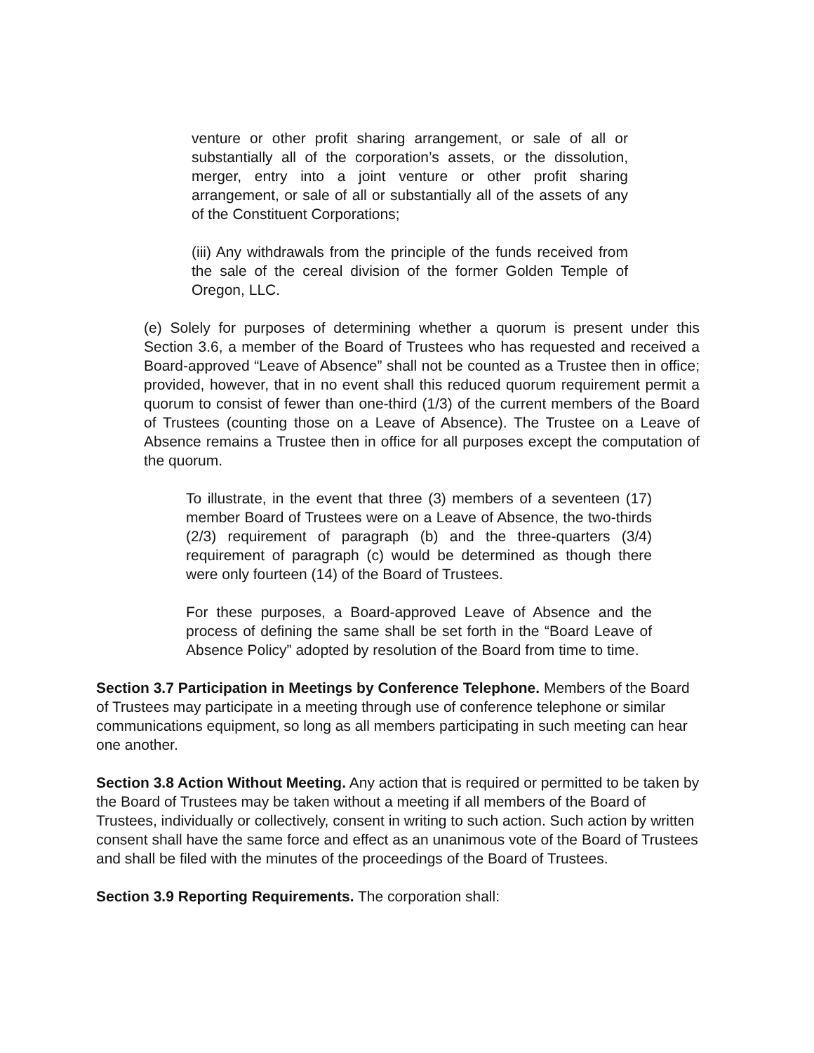venture or other profit sharing arrangement, or sale of all or substantially all of the corporation’s assets, or the dissolution, merger, entry into a joint venture or other profit sharing arrangement, or sale of all or substantially all of the assets of any of the Constituent Corporations;
(iii) Any withdrawals from the principle of the funds received from the sale of the cereal division of the former Golden Temple of Oregon, LLC.
(e) Solely for purposes of determining whether a quorum is present under this Section 3.6, a member of the Board of Trustees who has requested and received a Board-approved “Leave of Absence” shall not be counted as a Trustee then in office; provided, however, that in no event shall this reduced quorum requirement permit a quorum to consist of fewer than one-third (1/3) of the current members of the Board of Trustees (counting those on a Leave of Absence). The Trustee on a Leave of Absence remains a Trustee then in office for all purposes except the computation of the quorum.
To illustrate, in the event that three (3) members of a seventeen (17) member Board of Trustees were on a Leave of Absence, the two-thirds (2/3) requirement of paragraph (b) and the three-quarters (3/4) requirement of paragraph (c) would be determined as though there were only fourteen (14) of the Board of Trustees.
For these purposes, a Board-approved Leave of Absence and the process of defining the same shall be set forth in the “Board Leave of Absence Policy” adopted by resolution of the Board from time to time.
Section 3.7 Participation in Meetings by Conference Telephone. Members of the Board of Trustees may participate in a meeting through use of conference telephone or similar communications equipment, so long as all members participating in such meeting can hear one another.
Section 3.8 Action Without Meeting. Any action that is required or permitted to be taken by the Board of Trustees may be taken without a meeting if all members of the Board of Trustees, individually or collectively, consent in writing to such action. Such action by written consent shall have the same force and effect as an unanimous vote of the Board of Trustees and shall be filed with the minutes of the proceedings of the Board of Trustees.
Section 3.9 Reporting Requirements. The corporation shall: